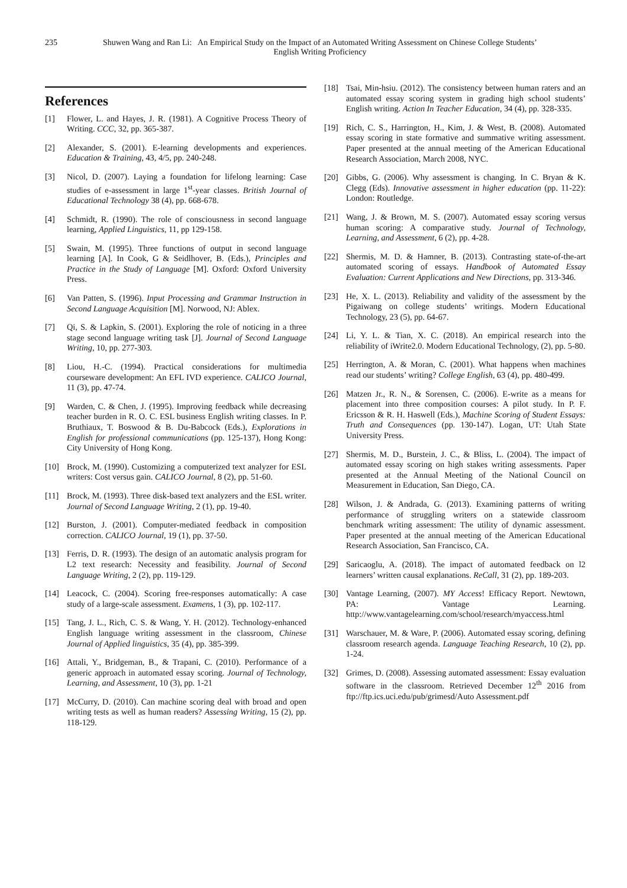235 Shuwen Wang and Ran Li: An Empirical Study on the Impact of an Automated Writing Assessment on Chinese College Students’ English Writing Proficiency
References
[1] Flower, L. and Hayes, J. R. (1981). A Cognitive Process Theory of Writing. CCC, 32, pp. 365-387.
[2] Alexander, S. (2001). E-learning developments and experiences. Education & Training, 43, 4/5, pp. 240-248.
[3] Nicol, D. (2007). Laying a foundation for lifelong learning: Case studies of e-assessment in large 1<sup>st</sup>-year classes. British Journal of Educational Technology 38 (4), pp. 668-678.
[4] Schmidt, R. (1990). The role of consciousness in second language learning, Applied Linguistics, 11, pp 129-158.
[5] Swain, M. (1995). Three functions of output in second language learning [A]. In Cook, G & Seidlhover, B. (Eds.), Principles and Practice in the Study of Language [M]. Oxford: Oxford University Press.
[6] Van Patten, S. (1996). Input Processing and Grammar Instruction in Second Language Acquisition [M]. Norwood, NJ: Ablex.
[7] Qi, S. & Lapkin, S. (2001). Exploring the role of noticing in a three stage second language writing task [J]. Journal of Second Language Writing, 10, pp. 277-303.
[8] Liou, H.-C. (1994). Practical considerations for multimedia courseware development: An EFL IVD experience. CALICO Journal, 11 (3), pp. 47-74.
[9] Warden, C. & Chen, J. (1995). Improving feedback while decreasing teacher burden in R. O. C. ESL business English writing classes. In P. Bruthiaux, T. Boswood & B. Du-Babcock (Eds.), Explorations in English for professional communications (pp. 125-137), Hong Kong: City University of Hong Kong.
[10] Brock, M. (1990). Customizing a computerized text analyzer for ESL writers: Cost versus gain. CALICO Journal, 8 (2), pp. 51-60.
[11] Brock, M. (1993). Three disk-based text analyzers and the ESL writer. Journal of Second Language Writing, 2 (1), pp. 19-40.
[12] Burston, J. (2001). Computer-mediated feedback in composition correction. CALICO Journal, 19 (1), pp. 37-50.
[13] Ferris, D. R. (1993). The design of an automatic analysis program for L2 text research: Necessity and feasibility. Journal of Second Language Writing, 2 (2), pp. 119-129.
[14] Leacock, C. (2004). Scoring free-responses automatically: A case study of a large-scale assessment. Examens, 1 (3), pp. 102-117.
[15] Tang, J. L., Rich, C. S. & Wang, Y. H. (2012). Technology-enhanced English language writing assessment in the classroom, Chinese Journal of Applied linguistics, 35 (4), pp. 385-399.
[16] Attali, Y., Bridgeman, B., & Trapani, C. (2010). Performance of a generic approach in automated essay scoring. Journal of Technology, Learning, and Assessment, 10 (3), pp. 1-21
[17] McCurry, D. (2010). Can machine scoring deal with broad and open writing tests as well as human readers? Assessing Writing, 15 (2), pp. 118-129.
[18] Tsai, Min-hsiu. (2012). The consistency between human raters and an automated essay scoring system in grading high school students’ English writing. Action In Teacher Education, 34 (4), pp. 328-335.
[19] Rich, C. S., Harrington, H., Kim, J. & West, B. (2008). Automated essay scoring in state formative and summative writing assessment. Paper presented at the annual meeting of the American Educational Research Association, March 2008, NYC.
[20] Gibbs, G. (2006). Why assessment is changing. In C. Bryan & K. Clegg (Eds). Innovative assessment in higher education (pp. 11-22): London: Routledge.
[21] Wang, J. & Brown, M. S. (2007). Automated essay scoring versus human scoring: A comparative study. Journal of Technology, Learning, and Assessment, 6 (2), pp. 4-28.
[22] Shermis, M. D. & Hamner, B. (2013). Contrasting state-of-the-art automated scoring of essays. Handbook of Automated Essay Evaluation: Current Applications and New Directions, pp. 313-346.
[23] He, X. L. (2013). Reliability and validity of the assessment by the Pigaiwang on college students’ writings. Modern Educational Technology, 23 (5), pp. 64-67.
[24] Li, Y. L. & Tian, X. C. (2018). An empirical research into the reliability of iWrite2.0. Modern Educational Technology, (2), pp. 5-80.
[25] Herrington, A. & Moran, C. (2001). What happens when machines read our students’ writing? College English, 63 (4), pp. 480-499.
[26] Matzen Jr., R. N., & Sorensen, C. (2006). E-write as a means for placement into three composition courses: A pilot study. In P. F. Ericsson & R. H. Haswell (Eds.), Machine Scoring of Student Essays: Truth and Consequences (pp. 130-147). Logan, UT: Utah State University Press.
[27] Shermis, M. D., Burstein, J. C., & Bliss, L. (2004). The impact of automated essay scoring on high stakes writing assessments. Paper presented at the Annual Meeting of the National Council on Measurement in Education, San Diego, CA.
[28] Wilson, J. & Andrada, G. (2013). Examining patterns of writing performance of struggling writers on a statewide classroom benchmark writing assessment: The utility of dynamic assessment. Paper presented at the annual meeting of the American Educational Research Association, San Francisco, CA.
[29] Saricaoglu, A. (2018). The impact of automated feedback on l2 learners’ written causal explanations. ReCall, 31 (2), pp. 189-203.
[30] Vantage Learning, (2007). MY Access! Efficacy Report. Newtown, PA: Vantage Learning. http://www.vantagelearning.com/school/research/myaccess.html
[31] Warschauer, M. & Ware, P. (2006). Automated essay scoring, defining classroom research agenda. Language Teaching Research, 10 (2), pp. 1-24.
[32] Grimes, D. (2008). Assessing automated assessment: Essay evaluation software in the classroom. Retrieved December 12<sup>th</sup> 2016 from ftp://ftp.ics.uci.edu/pub/grimesd/Auto Assessment.pdf